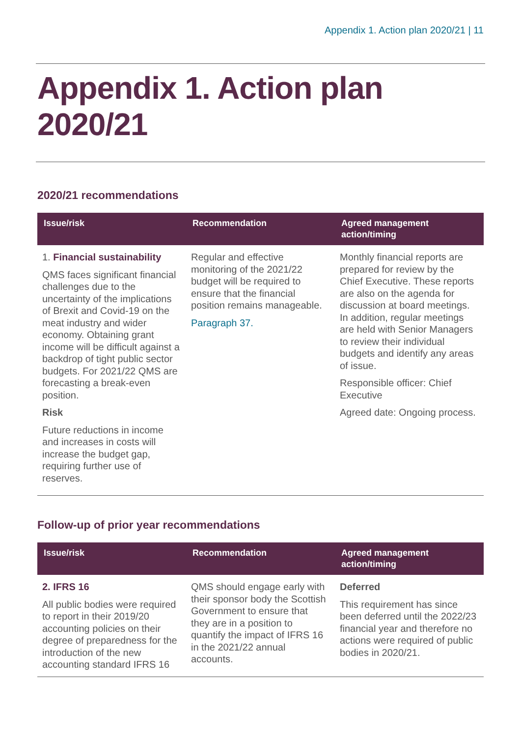Appendix 1. Action plan 2020/21 | 11
Appendix 1. Action plan
2020/21
2020/21 recommendations
| Issue/risk | Recommendation | Agreed management action/timing |
| --- | --- | --- |
| 1. Financial sustainability QMS faces significant financial challenges due to the uncertainty of the implications of Brexit and Covid-19 on the meat industry and wider economy. Obtaining grant income will be difficult against a backdrop of tight public sector budgets. For 2021/22 QMS are forecasting a break-even position. Risk Future reductions in income and increases in costs will increase the budget gap, requiring further use of reserves. | Regular and effective monitoring of the 2021/22 budget will be required to ensure that the financial position remains manageable. Paragraph 37. | Monthly financial reports are prepared for review by the Chief Executive. These reports are also on the agenda for discussion at board meetings. In addition, regular meetings are held with Senior Managers to review their individual budgets and identify any areas of issue. Responsible officer: Chief Executive Agreed date: Ongoing process. |
Follow-up of prior year recommendations
| Issue/risk | Recommendation | Agreed management action/timing |
| --- | --- | --- |
| 2. IFRS 16 All public bodies were required to report in their 2019/20 accounting policies on their degree of preparedness for the introduction of the new accounting standard IFRS 16 | QMS should engage early with their sponsor body the Scottish Government to ensure that they are in a position to quantify the impact of IFRS 16 in the 2021/22 annual accounts. | Deferred This requirement has since been deferred until the 2022/23 financial year and therefore no actions were required of public bodies in 2020/21. |